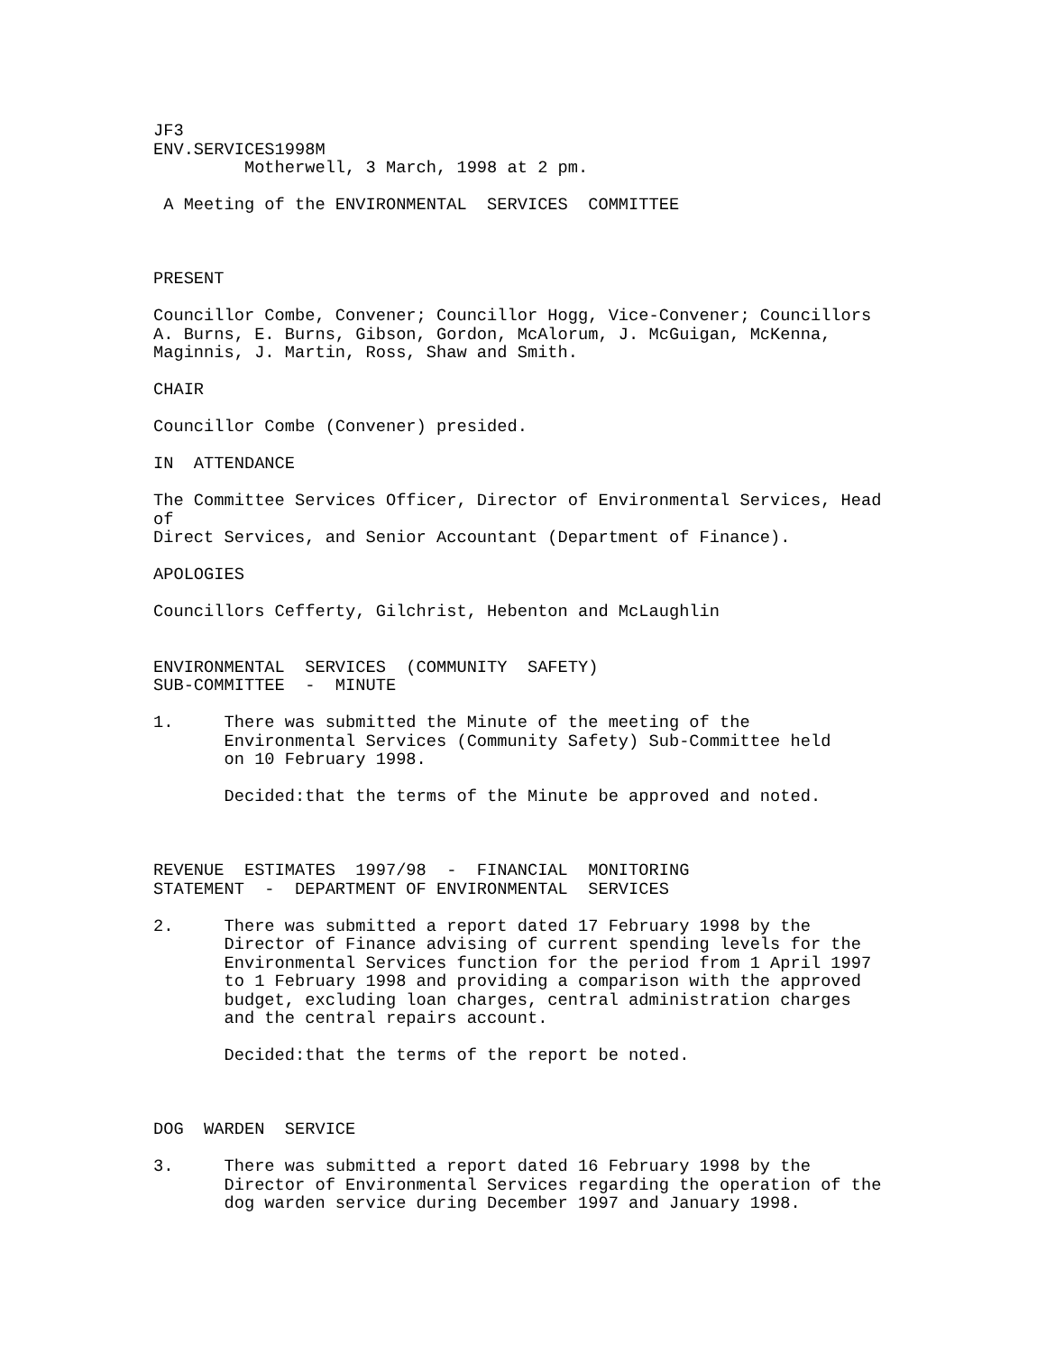JF3 ENV.SERVICES1998M Motherwell, 3 March, 1998 at 2 pm. A Meeting of the ENVIRONMENTAL SERVICES COMMITTEE PRESENT Councillor Combe, Convener; Councillor Hogg, Vice-Convener; Councillors A. Burns, E. Burns, Gibson, Gordon, McAlorum, J. McGuigan, McKenna, Maginnis, J. Martin, Ross, Shaw and Smith. CHAIR Councillor Combe (Convener) presided. IN ATTENDANCE The Committee Services Officer, Director of Environmental Services, Head of Direct Services, and Senior Accountant (Department of Finance). APOLOGIES Councillors Cefferty, Gilchrist, Hebenton and McLaughlin ENVIRONMENTAL SERVICES (COMMUNITY SAFETY) SUB-COMMITTEE - MINUTE 1. There was submitted the Minute of the meeting of the Environmental Services (Community Safety) Sub-Committee held on 10 February 1998. Decided:that the terms of the Minute be approved and noted. REVENUE ESTIMATES 1997/98 - FINANCIAL MONITORING STATEMENT - DEPARTMENT OF ENVIRONMENTAL SERVICES 2. There was submitted a report dated 17 February 1998 by the Director of Finance advising of current spending levels for the Environmental Services function for the period from 1 April 1997 to 1 February 1998 and providing a comparison with the approved budget, excluding loan charges, central administration charges and the central repairs account. Decided:that the terms of the report be noted. DOG WARDEN SERVICE 3. There was submitted a report dated 16 February 1998 by the Director of Environmental Services regarding the operation of the dog warden service during December 1997 and January 1998.